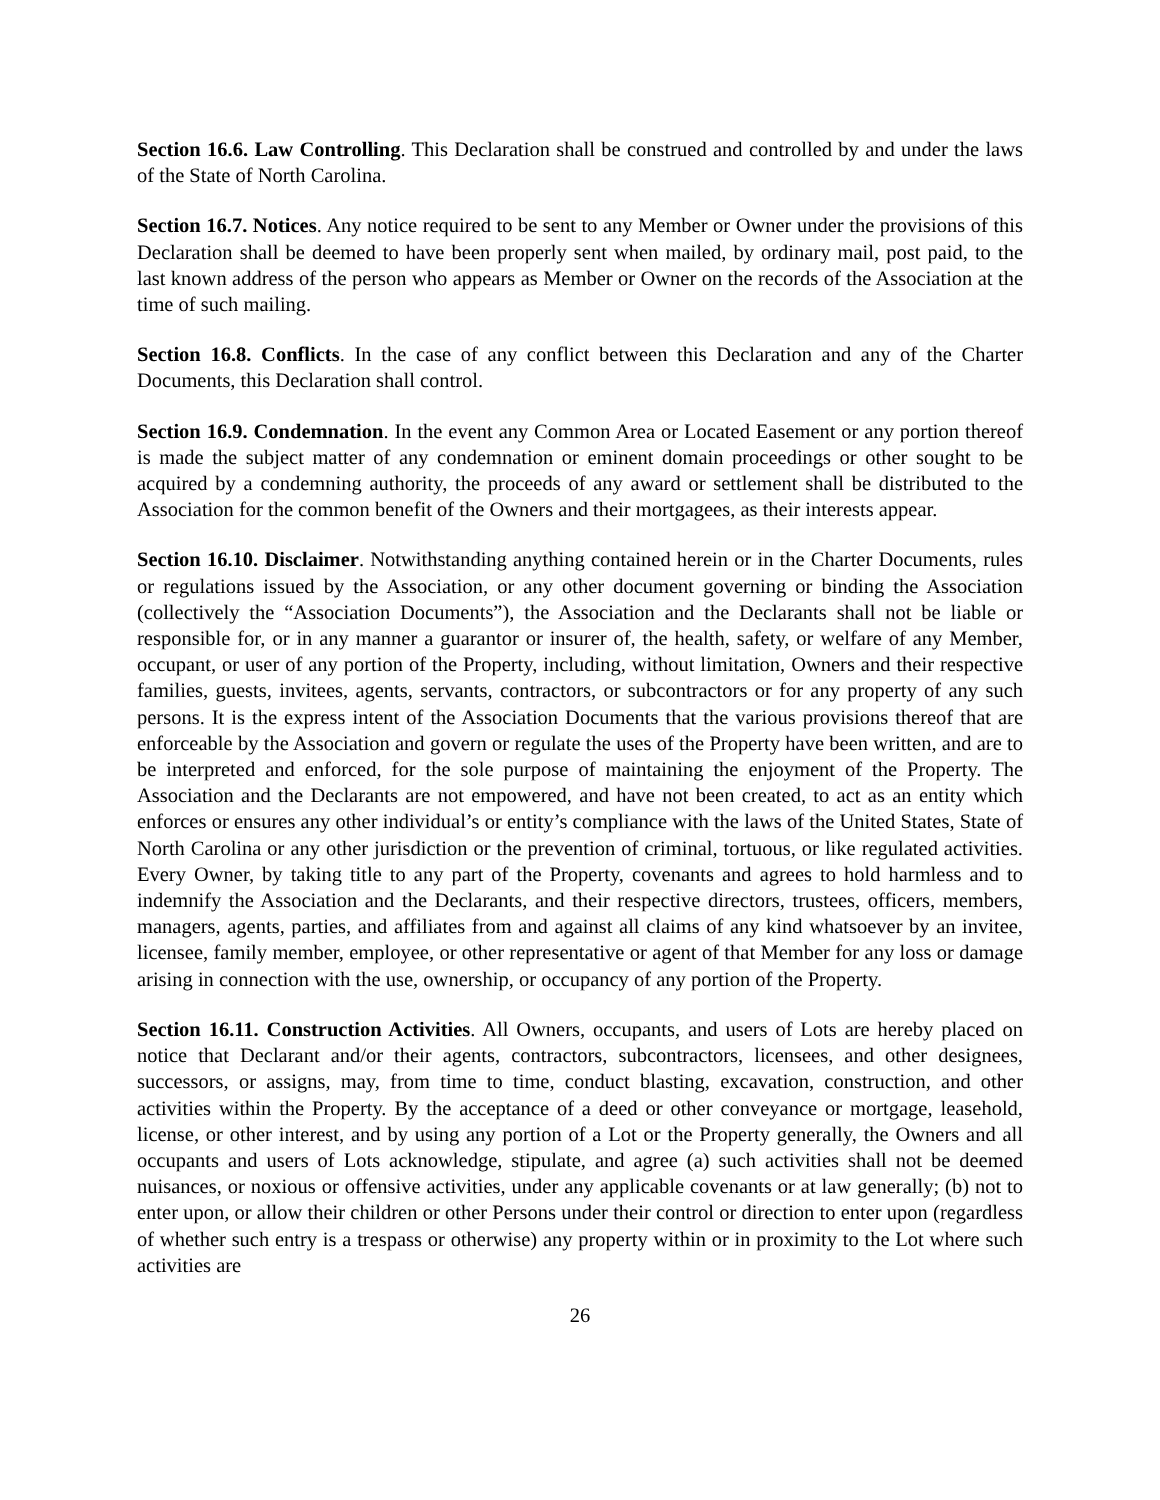Section 16.6. Law Controlling. This Declaration shall be construed and controlled by and under the laws of the State of North Carolina.
Section 16.7. Notices. Any notice required to be sent to any Member or Owner under the provisions of this Declaration shall be deemed to have been properly sent when mailed, by ordinary mail, post paid, to the last known address of the person who appears as Member or Owner on the records of the Association at the time of such mailing.
Section 16.8. Conflicts. In the case of any conflict between this Declaration and any of the Charter Documents, this Declaration shall control.
Section 16.9. Condemnation. In the event any Common Area or Located Easement or any portion thereof is made the subject matter of any condemnation or eminent domain proceedings or other sought to be acquired by a condemning authority, the proceeds of any award or settlement shall be distributed to the Association for the common benefit of the Owners and their mortgagees, as their interests appear.
Section 16.10. Disclaimer. Notwithstanding anything contained herein or in the Charter Documents, rules or regulations issued by the Association, or any other document governing or binding the Association (collectively the “Association Documents”), the Association and the Declarants shall not be liable or responsible for, or in any manner a guarantor or insurer of, the health, safety, or welfare of any Member, occupant, or user of any portion of the Property, including, without limitation, Owners and their respective families, guests, invitees, agents, servants, contractors, or subcontractors or for any property of any such persons. It is the express intent of the Association Documents that the various provisions thereof that are enforceable by the Association and govern or regulate the uses of the Property have been written, and are to be interpreted and enforced, for the sole purpose of maintaining the enjoyment of the Property. The Association and the Declarants are not empowered, and have not been created, to act as an entity which enforces or ensures any other individual’s or entity’s compliance with the laws of the United States, State of North Carolina or any other jurisdiction or the prevention of criminal, tortuous, or like regulated activities. Every Owner, by taking title to any part of the Property, covenants and agrees to hold harmless and to indemnify the Association and the Declarants, and their respective directors, trustees, officers, members, managers, agents, parties, and affiliates from and against all claims of any kind whatsoever by an invitee, licensee, family member, employee, or other representative or agent of that Member for any loss or damage arising in connection with the use, ownership, or occupancy of any portion of the Property.
Section 16.11. Construction Activities. All Owners, occupants, and users of Lots are hereby placed on notice that Declarant and/or their agents, contractors, subcontractors, licensees, and other designees, successors, or assigns, may, from time to time, conduct blasting, excavation, construction, and other activities within the Property. By the acceptance of a deed or other conveyance or mortgage, leasehold, license, or other interest, and by using any portion of a Lot or the Property generally, the Owners and all occupants and users of Lots acknowledge, stipulate, and agree (a) such activities shall not be deemed nuisances, or noxious or offensive activities, under any applicable covenants or at law generally; (b) not to enter upon, or allow their children or other Persons under their control or direction to enter upon (regardless of whether such entry is a trespass or otherwise) any property within or in proximity to the Lot where such activities are
26